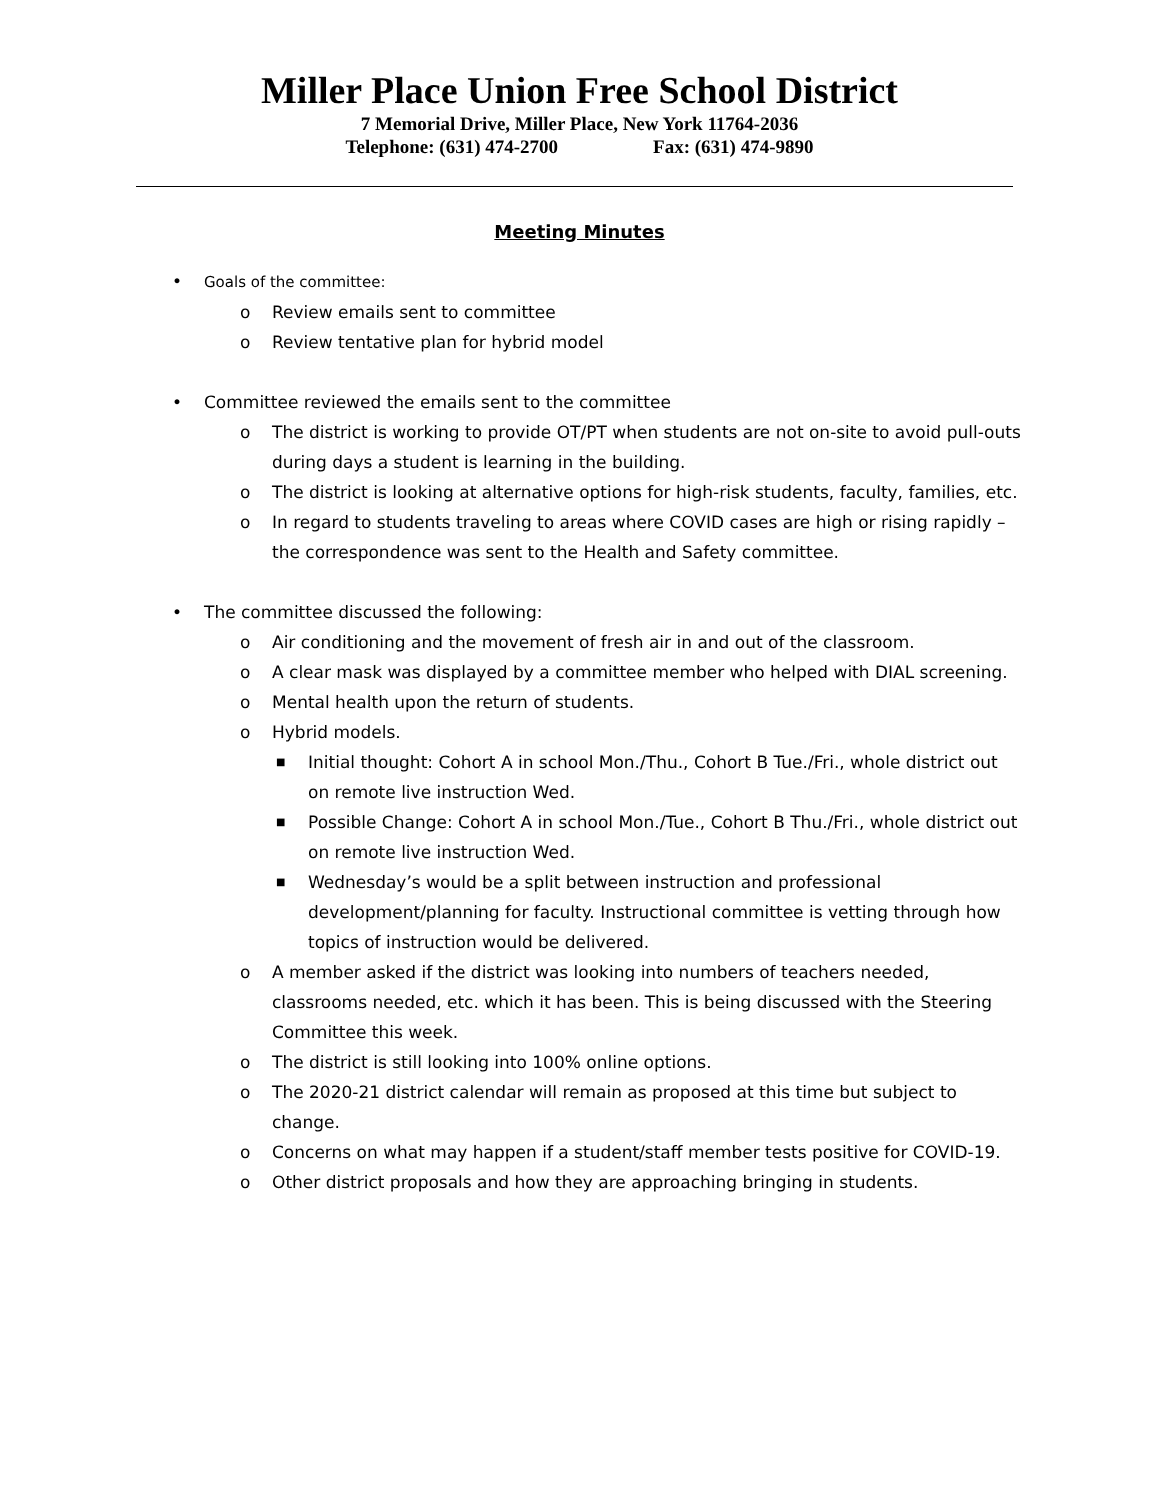Miller Place Union Free School District
7 Memorial Drive, Miller Place, New York 11764-2036
Telephone: (631) 474-2700 Fax: (631) 474-9890
Meeting Minutes
• Goals of the committee:
o Review emails sent to committee
o Review tentative plan for hybrid model
• Committee reviewed the emails sent to the committee
o The district is working to provide OT/PT when students are not on-site to avoid pull-outs during days a student is learning in the building.
o The district is looking at alternative options for high-risk students, faculty, families, etc.
o In regard to students traveling to areas where COVID cases are high or rising rapidly – the correspondence was sent to the Health and Safety committee.
• The committee discussed the following:
o Air conditioning and the movement of fresh air in and out of the classroom.
o A clear mask was displayed by a committee member who helped with DIAL screening.
o Mental health upon the return of students.
o Hybrid models.
■ Initial thought: Cohort A in school Mon./Thu., Cohort B Tue./Fri., whole district out on remote live instruction Wed.
■ Possible Change: Cohort A in school Mon./Tue., Cohort B Thu./Fri., whole district out on remote live instruction Wed.
■ Wednesday’s would be a split between instruction and professional development/planning for faculty. Instructional committee is vetting through how topics of instruction would be delivered.
o A member asked if the district was looking into numbers of teachers needed, classrooms needed, etc. which it has been. This is being discussed with the Steering Committee this week.
o The district is still looking into 100% online options.
o The 2020-21 district calendar will remain as proposed at this time but subject to change.
o Concerns on what may happen if a student/staff member tests positive for COVID-19.
o Other district proposals and how they are approaching bringing in students.